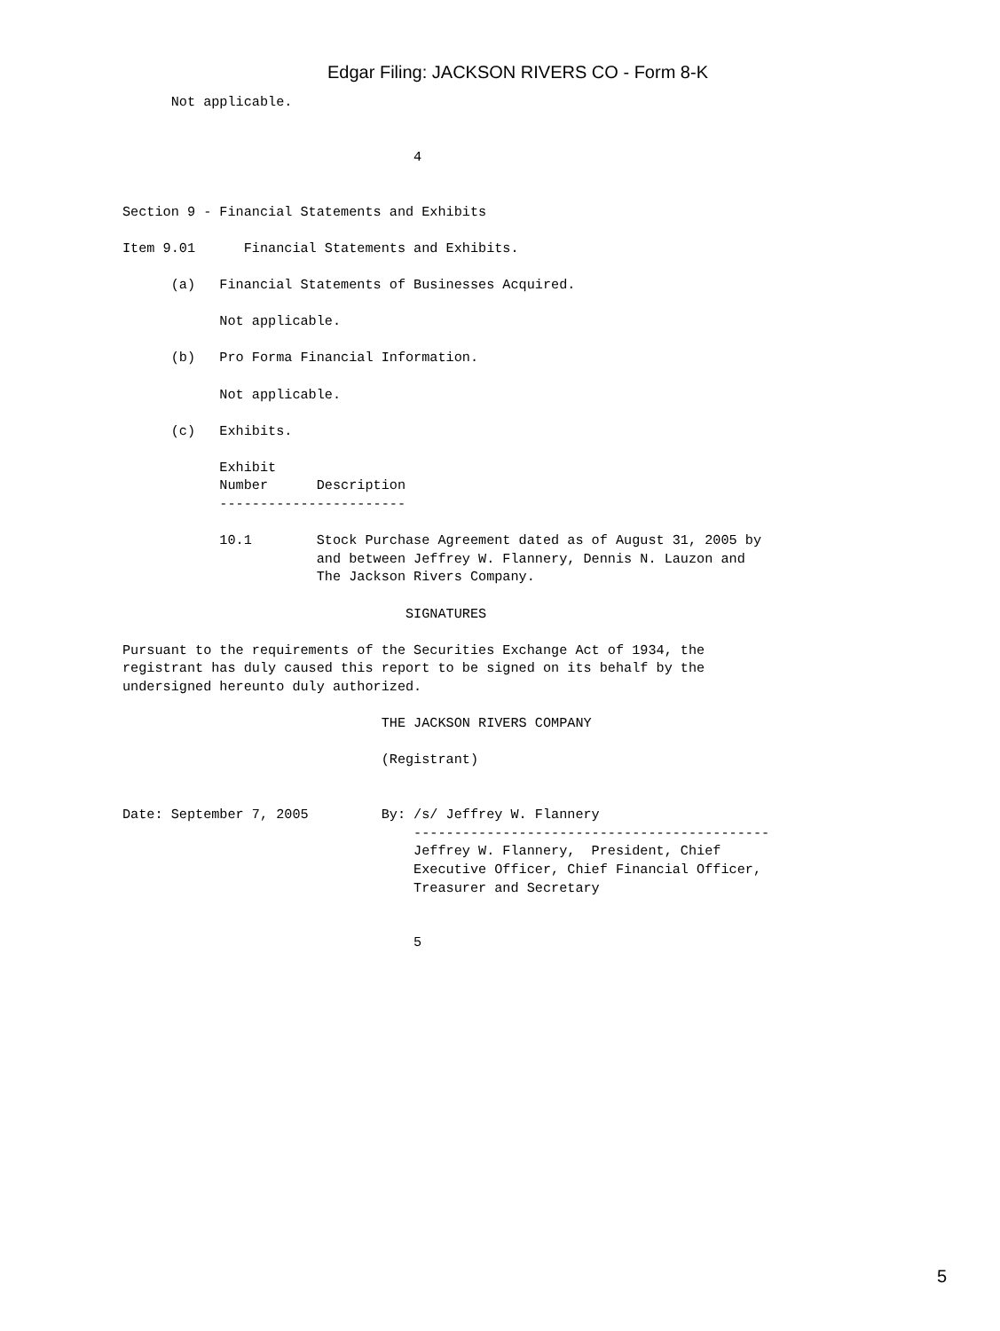Edgar Filing: JACKSON RIVERS CO - Form 8-K
      Not applicable.


                                    4


Section 9 - Financial Statements and Exhibits

Item 9.01      Financial Statements and Exhibits.

      (a)   Financial Statements of Businesses Acquired.

            Not applicable.

      (b)   Pro Forma Financial Information.

            Not applicable.

      (c)   Exhibits.

            Exhibit
            Number      Description
            -----------------------

            10.1        Stock Purchase Agreement dated as of August 31, 2005 by
                        and between Jeffrey W. Flannery, Dennis N. Lauzon and
                        The Jackson Rivers Company.

                                   SIGNATURES

Pursuant to the requirements of the Securities Exchange Act of 1934, the
registrant has duly caused this report to be signed on its behalf by the
undersigned hereunto duly authorized.

                                THE JACKSON RIVERS COMPANY

                                (Registrant)


Date: September 7, 2005         By: /s/ Jeffrey W. Flannery
                                    --------------------------------------------
                                    Jeffrey W. Flannery,  President, Chief
                                    Executive Officer, Chief Financial Officer,
                                    Treasurer and Secretary


                                    5
5